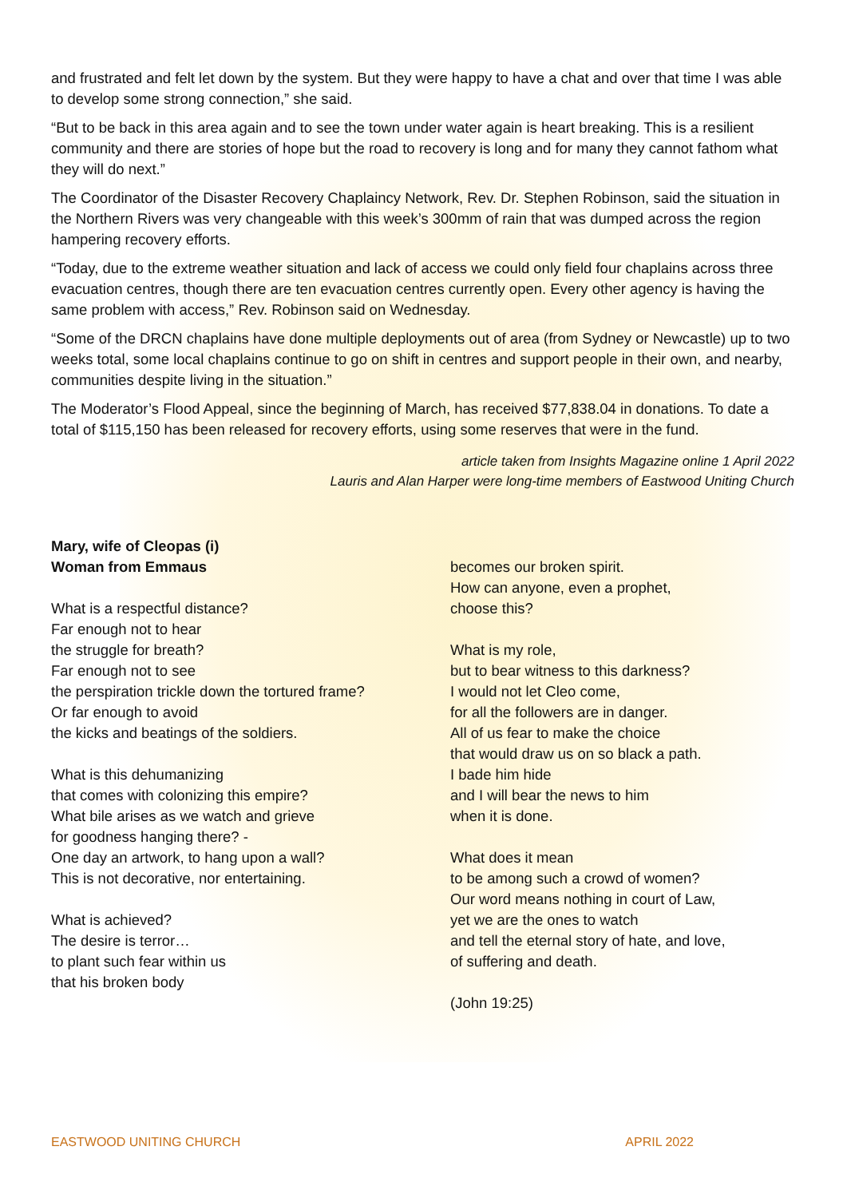and frustrated and felt let down by the system. But they were happy to have a chat and over that time I was able to develop some strong connection,” she said.
“But to be back in this area again and to see the town under water again is heart breaking. This is a resilient community and there are stories of hope but the road to recovery is long and for many they cannot fathom what they will do next.”
The Coordinator of the Disaster Recovery Chaplaincy Network, Rev. Dr. Stephen Robinson, said the situation in the Northern Rivers was very changeable with this week’s 300mm of rain that was dumped across the region hampering recovery efforts.
“Today, due to the extreme weather situation and lack of access we could only field four chaplains across three evacuation centres, though there are ten evacuation centres currently open. Every other agency is having the same problem with access,” Rev. Robinson said on Wednesday.
“Some of the DRCN chaplains have done multiple deployments out of area (from Sydney or Newcastle) up to two weeks total, some local chaplains continue to go on shift in centres and support people in their own, and nearby, communities despite living in the situation.”
The Moderator’s Flood Appeal, since the beginning of March, has received $77,838.04 in donations. To date a total of $115,150 has been released for recovery efforts, using some reserves that were in the fund.
article taken from Insights Magazine online 1 April 2022
Lauris and Alan Harper were long-time members of Eastwood Uniting Church
Mary, wife of Cleopas (i)
Woman from Emmaus
What is a respectful distance?
Far enough not to hear
the struggle for breath?
Far enough not to see
the perspiration trickle down the tortured frame?
Or far enough to avoid
the kicks and beatings of the soldiers.
What is this dehumanizing
that comes with colonizing this empire?
What bile arises as we watch and grieve
for goodness hanging there? -
One day an artwork, to hang upon a wall?
This is not decorative, nor entertaining.
What is achieved?
The desire is terror…
to plant such fear within us
that his broken body
becomes our broken spirit.
How can anyone, even a prophet,
choose this?
What is my role,
but to bear witness to this darkness?
I would not let Cleo come,
for all the followers are in danger.
All of us fear to make the choice
that would draw us on so black a path.
I bade him hide
and I will bear the news to him
when it is done.
What does it mean
to be among such a crowd of women?
Our word means nothing in court of Law,
yet we are the ones to watch
and tell the eternal story of hate, and love,
of suffering and death.
(John 19:25)
EASTWOOD UNITING CHURCH APRIL 2022